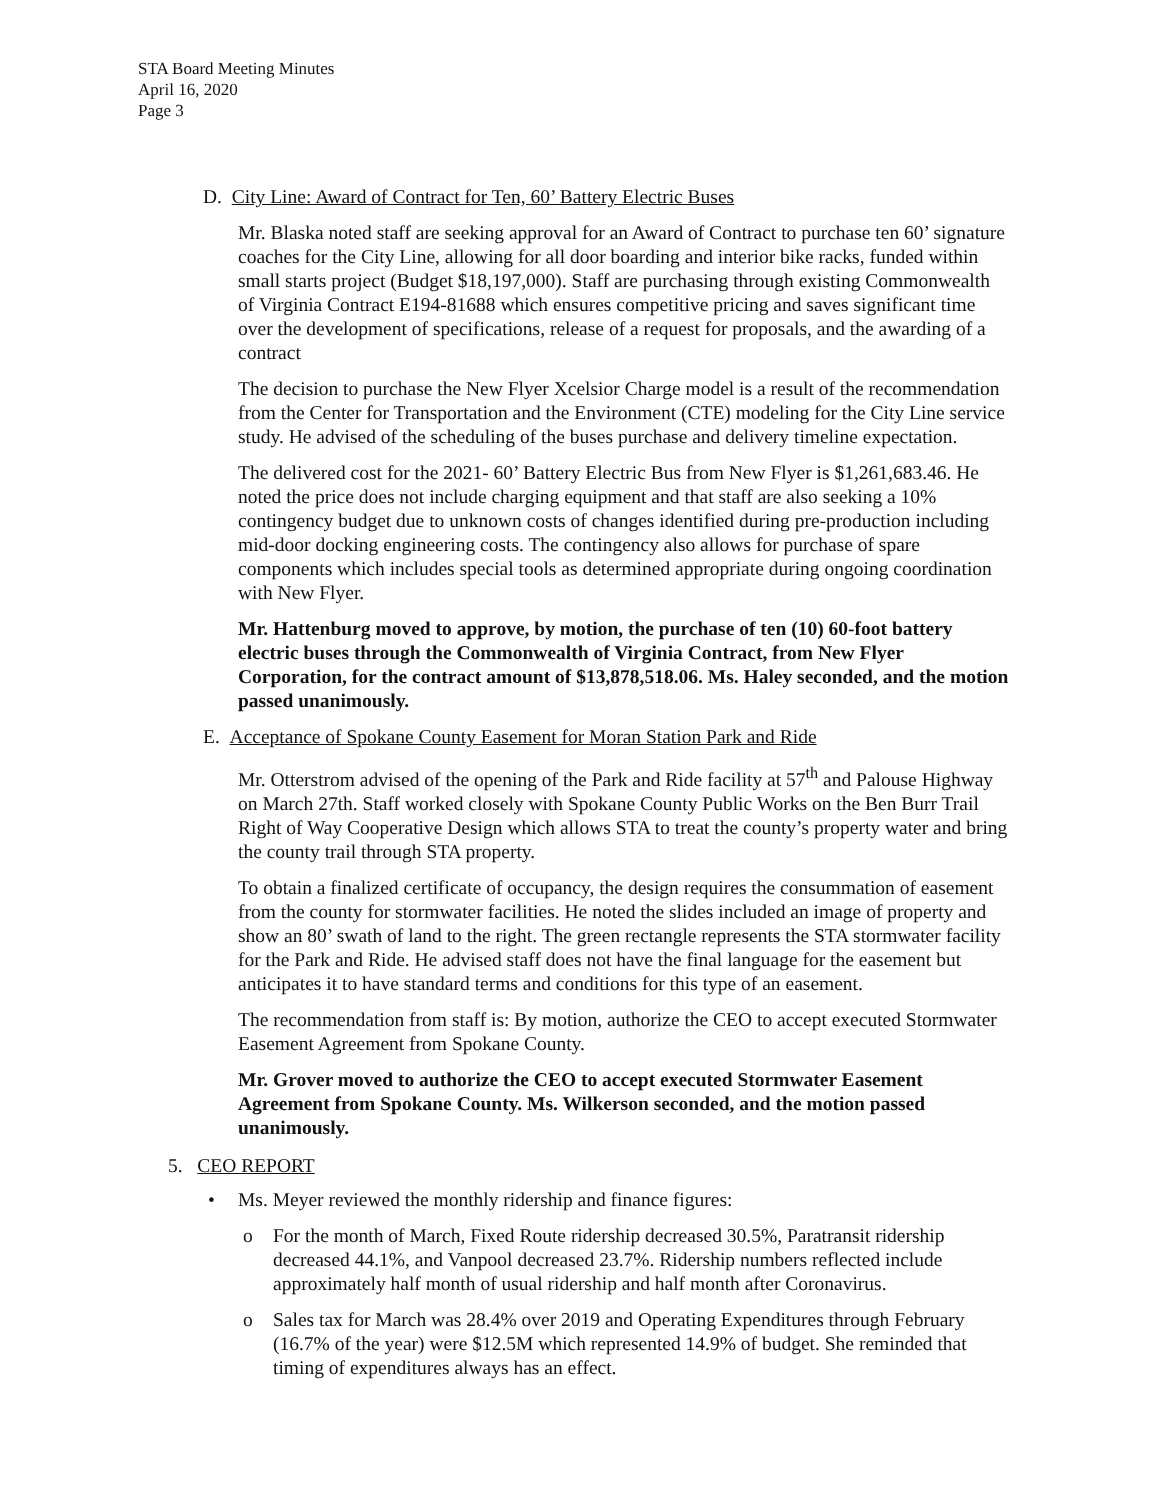STA Board Meeting Minutes
April 16, 2020
Page 3
D. City Line: Award of Contract for Ten, 60’ Battery Electric Buses
Mr. Blaska noted staff are seeking approval for an Award of Contract to purchase ten 60’ signature coaches for the City Line, allowing for all door boarding and interior bike racks, funded within small starts project (Budget $18,197,000). Staff are purchasing through existing Commonwealth of Virginia Contract E194-81688 which ensures competitive pricing and saves significant time over the development of specifications, release of a request for proposals, and the awarding of a contract
The decision to purchase the New Flyer Xcelsior Charge model is a result of the recommendation from the Center for Transportation and the Environment (CTE) modeling for the City Line service study. He advised of the scheduling of the buses purchase and delivery timeline expectation.
The delivered cost for the 2021- 60’ Battery Electric Bus from New Flyer is $1,261,683.46. He noted the price does not include charging equipment and that staff are also seeking a 10% contingency budget due to unknown costs of changes identified during pre-production including mid-door docking engineering costs. The contingency also allows for purchase of spare components which includes special tools as determined appropriate during ongoing coordination with New Flyer.
Mr. Hattenburg moved to approve, by motion, the purchase of ten (10) 60-foot battery electric buses through the Commonwealth of Virginia Contract, from New Flyer Corporation, for the contract amount of $13,878,518.06. Ms. Haley seconded, and the motion passed unanimously.
E. Acceptance of Spokane County Easement for Moran Station Park and Ride
Mr. Otterstrom advised of the opening of the Park and Ride facility at 57<sup>th</sup> and Palouse Highway on March 27th. Staff worked closely with Spokane County Public Works on the Ben Burr Trail Right of Way Cooperative Design which allows STA to treat the county’s property water and bring the county trail through STA property.
To obtain a finalized certificate of occupancy, the design requires the consummation of easement from the county for stormwater facilities. He noted the slides included an image of property and show an 80’ swath of land to the right. The green rectangle represents the STA stormwater facility for the Park and Ride. He advised staff does not have the final language for the easement but anticipates it to have standard terms and conditions for this type of an easement.
The recommendation from staff is: By motion, authorize the CEO to accept executed Stormwater Easement Agreement from Spokane County.
Mr. Grover moved to authorize the CEO to accept executed Stormwater Easement Agreement from Spokane County. Ms. Wilkerson seconded, and the motion passed unanimously.
5. CEO REPORT
• Ms. Meyer reviewed the monthly ridership and finance figures:
o For the month of March, Fixed Route ridership decreased 30.5%, Paratransit ridership decreased 44.1%, and Vanpool decreased 23.7%. Ridership numbers reflected include approximately half month of usual ridership and half month after Coronavirus.
o Sales tax for March was 28.4% over 2019 and Operating Expenditures through February (16.7% of the year) were $12.5M which represented 14.9% of budget. She reminded that timing of expenditures always has an effect.